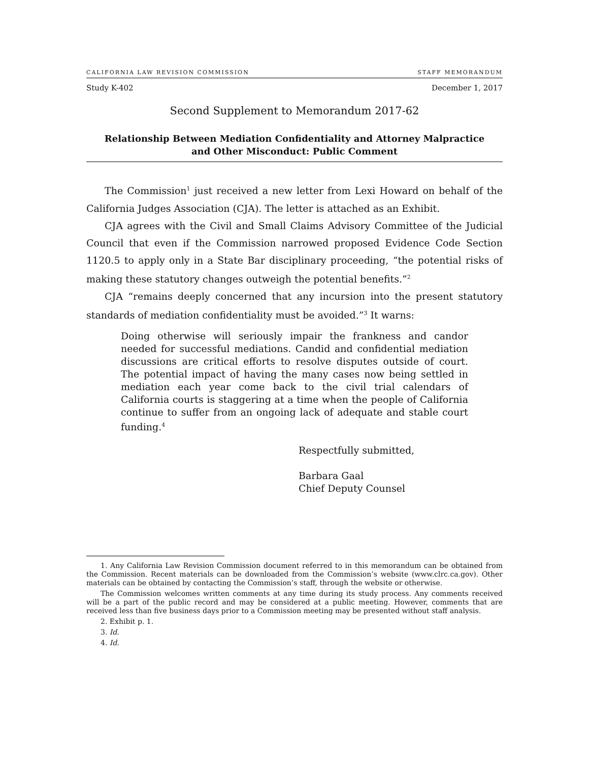CALIFORNIA LAW REVISION COMMISSION STAFF MEMORANDUM
Study K-402 December 1, 2017
Second Supplement to Memorandum 2017-62
Relationship Between Mediation Confidentiality and Attorney Malpractice
and Other Misconduct: Public Comment
The Commission<sup>1</sup> just received a new letter from Lexi Howard on behalf of the California Judges Association (CJA). The letter is attached as an Exhibit.
CJA agrees with the Civil and Small Claims Advisory Committee of the Judicial Council that even if the Commission narrowed proposed Evidence Code Section 1120.5 to apply only in a State Bar disciplinary proceeding, “the potential risks of making these statutory changes outweigh the potential benefits.”<sup>2</sup>
CJA “remains deeply concerned that any incursion into the present statutory standards of mediation confidentiality must be avoided.”<sup>3</sup> It warns:
Doing otherwise will seriously impair the frankness and candor needed for successful mediations. Candid and confidential mediation discussions are critical efforts to resolve disputes outside of court. The potential impact of having the many cases now being settled in mediation each year come back to the civil trial calendars of California courts is staggering at a time when the people of California continue to suffer from an ongoing lack of adequate and stable court funding.<sup>4</sup>
Respectfully submitted,
Barbara Gaal
Chief Deputy Counsel
1. Any California Law Revision Commission document referred to in this memorandum can be obtained from the Commission. Recent materials can be downloaded from the Commission’s website (www.clrc.ca.gov). Other materials can be obtained by contacting the Commission’s staff, through the website or otherwise.
The Commission welcomes written comments at any time during its study process. Any comments received will be a part of the public record and may be considered at a public meeting. However, comments that are received less than five business days prior to a Commission meeting may be presented without staff analysis.
2. Exhibit p. 1.
3. Id.
4. Id.